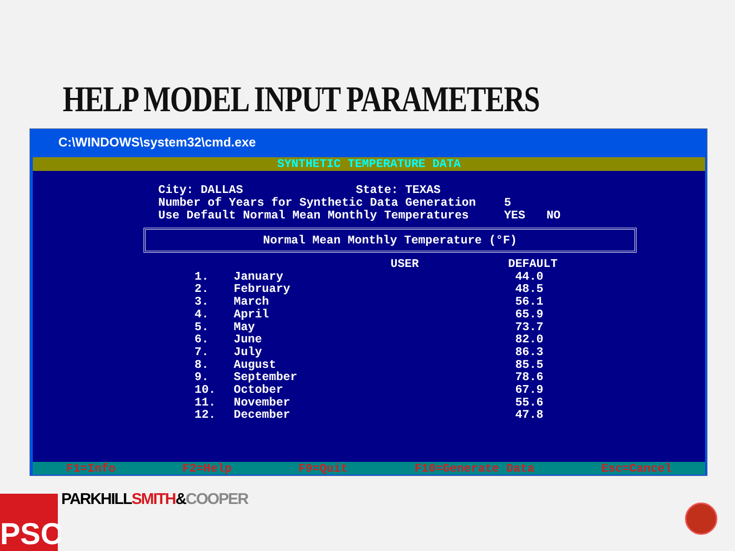HELP MODEL INPUT PARAMETERS
C:\WINDOWS\system32\cmd.exe
SYNTHETIC TEMPERATURE DATA
City: DALLAS State: TEXAS Number of Years for Synthetic Data Generation 5 Use Default Normal Mean Monthly Temperatures YES NO
Normal Mean Monthly Temperature (°F)
| | | USER | DEFAULT |
| --- | --- | --- | --- |
| 1. | January | | 44.0 |
| 2. | February | | 48.5 |
| 3. | March | | 56.1 |
| 4. | April | | 65.9 |
| 5. | May | | 73.7 |
| 6. | June | | 82.0 |
| 7. | July | | 86.3 |
| 8. | August | | 85.5 |
| 9. | September | | 78.6 |
| 10. | October | | 67.9 |
| 11. | November | | 55.6 |
| 12. | December | | 47.8 |
F1=Info F2=Help F9=Quit F10=Generate Data Esc=Cancel
PARKHILLSMITH&COOPER
PSC